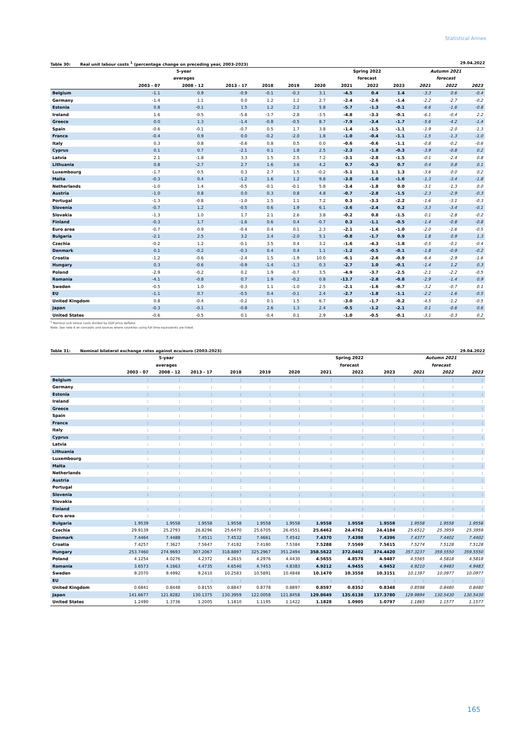Statistical Annex
Table 30: Real unit labour costs <sup>1</sup> (percentage change on preceding year, 2003-2023) 29.04.2022
| | | 5-year | | | | | Spring 2022 | | | Autumn 2021 | | |
| --- | --- | --- | --- | --- | --- | --- | --- | --- | --- | --- | --- | --- |
| | | averages | | | | | forecast | | | forecast | | |
| | 2003 - 07 | 2008 - 12 | 2013 - 17 | 2018 | 2019 | 2020 | 2021 | 2022 | 2023 | 2021 | 2022 | 2023 |
| Belgium | -1.1 | 0.9 | -0.9 | -0.1 | -0.3 | 3.1 | -4.5 | 0.4 | 1.4 | -3.3 | 0.6 | -0.4 |
| Germany | -1.4 | 1.1 | 0.0 | 1.2 | 1.2 | 2.7 | -2.4 | -2.6 | -1.4 | -2.2 | -2.7 | -0.2 |
| Estonia | 0.8 | -0.1 | 1.5 | 1.2 | 2.2 | 5.8 | -5.7 | -1.3 | -0.1 | -6.6 | -1.6 | -0.8 |
| Ireland | 1.6 | -0.5 | -5.8 | -3.7 | -2.8 | -3.5 | -4.8 | -3.3 | -0.1 | -6.1 | -0.4 | 2.2 |
| Greece | 0.0 | 1.3 | -1.4 | -0.8 | -0.5 | 8.7 | -7.9 | -3.4 | -1.7 | -5.6 | -4.2 | -1.4 |
| Spain | -0.6 | -0.1 | -0.7 | 0.5 | 1.7 | 3.8 | -1.4 | -1.5 | -1.1 | -1.9 | -2.0 | -1.3 |
| France | -0.4 | 0.9 | 0.0 | -0.2 | -2.0 | 1.8 | -1.0 | -0.4 | -1.1 | -1.5 | -1.3 | -1.0 |
| Italy | 0.3 | 0.8 | -0.6 | 0.8 | 0.5 | 0.0 | -0.6 | -0.6 | -1.1 | -0.8 | -0.2 | -0.6 |
| Cyprus | 0.1 | 0.7 | -2.1 | 0.1 | 1.8 | 2.5 | -2.3 | -1.8 | -0.3 | -3.9 | -0.8 | 0.2 |
| Latvia | 2.1 | -1.8 | 3.3 | 1.5 | 2.5 | 7.2 | -3.1 | -2.8 | -1.5 | -0.1 | -2.4 | 0.8 |
| Lithuania | 0.8 | -2.7 | 2.7 | 1.6 | 3.6 | 4.2 | 0.7 | -0.3 | 0.7 | 0.4 | 0.8 | 0.1 |
| Luxembourg | -1.7 | 0.5 | 0.3 | 2.7 | 1.5 | -0.2 | -5.1 | 1.1 | 1.3 | -3.6 | 0.0 | 0.2 |
| Malta | -0.3 | 0.4 | -1.2 | 1.6 | 1.2 | 9.8 | -3.8 | -1.0 | -1.6 | -1.3 | -3.4 | -1.8 |
| Netherlands | -1.0 | 1.4 | -0.5 | -0.1 | -0.1 | 5.8 | -3.4 | -1.8 | 0.0 | -3.1 | -1.3 | 0.0 |
| Austria | -1.0 | 0.8 | 0.0 | 0.3 | 0.8 | 4.8 | -0.7 | -2.8 | -1.5 | -2.3 | -2.9 | -0.3 |
| Portugal | -1.3 | -0.8 | -1.0 | 1.5 | 1.1 | 7.2 | 0.3 | -3.3 | -2.2 | -1.6 | -3.1 | -0.3 |
| Slovenia | -0.7 | 1.2 | -0.5 | 0.6 | 1.9 | 6.1 | -3.6 | -2.4 | 0.2 | -3.3 | -3.4 | -0.1 |
| Slovakia | -1.3 | 1.0 | 1.7 | 2.1 | 2.6 | 3.8 | -0.2 | 0.8 | -1.5 | 0.1 | -2.8 | -0.2 |
| Finland | -0.3 | 1.7 | -1.6 | 0.6 | 0.4 | -0.7 | 0.3 | -1.1 | -0.5 | -1.4 | -0.8 | -0.8 |
| Euro area | -0.7 | 0.9 | -0.4 | 0.4 | 0.1 | 2.3 | -2.1 | -1.6 | -1.0 | -2.0 | -1.6 | -0.5 |
| Bulgaria | -2.1 | 2.5 | 3.2 | 2.4 | -2.0 | 5.1 | -0.8 | -1.7 | 0.9 | 1.8 | 0.9 | 1.3 |
| Czechia | -0.2 | 1.2 | -0.1 | 3.5 | 0.4 | 3.2 | -1.6 | -4.3 | -1.8 | -0.5 | -0.1 | -0.4 |
| Denmark | 0.1 | -0.2 | -0.3 | 0.4 | 0.4 | 1.1 | -1.2 | -0.5 | -0.1 | -1.8 | -0.9 | -0.2 |
| Croatia | -1.2 | -0.6 | -2.4 | 1.5 | -1.9 | 10.0 | -6.1 | -2.6 | -0.9 | -6.4 | -2.9 | -1.6 |
| Hungary | 0.3 | -0.6 | -0.9 | -1.4 | -1.3 | 0.3 | -2.7 | 1.0 | -0.1 | -1.4 | 1.2 | 0.3 |
| Poland | -2.9 | -0.2 | 0.2 | 1.9 | -0.7 | 3.5 | -4.9 | -3.7 | -2.5 | -2.1 | -2.2 | -0.5 |
| Romania | -4.1 | -0.8 | 0.7 | 1.9 | -0.2 | 0.8 | -13.7 | -2.8 | -0.8 | -2.9 | -1.4 | 0.9 |
| Sweden | -0.5 | 1.0 | -0.3 | 1.1 | -1.0 | 2.5 | -2.1 | -1.6 | -0.7 | -3.2 | -0.7 | 0.1 |
| EU | -1.1 | 0.7 | -0.5 | 0.4 | -0.1 | 2.4 | -2.7 | -1.8 | -1.1 | -2.2 | -1.6 | -0.5 |
| United Kingdom | 0.8 | -0.4 | -0.2 | 0.1 | 1.5 | 6.7 | -3.0 | -1.7 | -0.2 | -4.5 | -1.2 | -0.5 |
| Japan | -0.3 | -0.1 | -0.8 | 2.6 | 1.3 | 2.4 | -0.5 | -1.2 | -2.1 | 0.1 | -0.6 | 0.6 |
| United States | -0.6 | -0.5 | 0.1 | -0.4 | 0.1 | 2.9 | -1.0 | -0.5 | -0.1 | -3.1 | -0.3 | 0.2 |
<sup>1</sup> Nominal unit labour costs divided by GDP price deflator.
Note: See note 6 on concepts and sources where countries using full time equivalents are listed.
Table 31: Nominal bilateral exchange rates against ecu/euro (2003-2023) 29.04.2022
| | | 5-year | | | | | Spring 2022 | | | Autumn 2021 | | |
| --- | --- | --- | --- | --- | --- | --- | --- | --- | --- | --- | --- | --- |
| | | averages | | | | | forecast | | | forecast | | |
| | 2003 - 07 | 2008 - 12 | 2013 - 17 | 2018 | 2019 | 2020 | 2021 | 2022 | 2023 | 2021 | 2022 | 2023 |
| Belgium | : | : | : | : | : | : | : | : | : | : | : | : |
| Germany | : | : | : | : | : | : | : | : | : | : | : | : |
| Estonia | : | : | : | : | : | : | : | : | : | : | : | : |
| Ireland | : | : | : | : | : | : | : | : | : | : | : | : |
| Greece | : | : | : | : | : | : | : | : | : | : | : | : |
| Spain | : | : | : | : | : | : | : | : | : | : | : | : |
| France | : | : | : | : | : | : | : | : | : | : | : | : |
| Italy | : | : | : | : | : | : | : | : | : | : | : | : |
| Cyprus | : | : | : | : | : | : | : | : | : | : | : | : |
| Latvia | : | : | : | : | : | : | : | : | : | : | : | : |
| Lithuania | : | : | : | : | : | : | : | : | : | : | : | : |
| Luxembourg | : | : | : | : | : | : | : | : | : | : | : | : |
| Malta | : | : | : | : | : | : | : | : | : | : | : | : |
| Netherlands | : | : | : | : | : | : | : | : | : | : | : | : |
| Austria | : | : | : | : | : | : | : | : | : | : | : | : |
| Portugal | : | : | : | : | : | : | : | : | : | : | : | : |
| Slovenia | : | : | : | : | : | : | : | : | : | : | : | : |
| Slovakia | : | : | : | : | : | : | : | : | : | : | : | : |
| Finland | : | : | : | : | : | : | : | : | : | : | : | : |
| Euro area | : | : | : | : | : | : | : | : | : | : | : | : |
| Bulgaria | 1.9539 | 1.9558 | 1.9558 | 1.9558 | 1.9558 | 1.9558 | 1.9558 | 1.9558 | 1.9558 | 1.9558 | 1.9558 | 1.9558 |
| Czechia | 29.9139 | 25.2793 | 26.8296 | 25.6470 | 25.6705 | 26.4551 | 25.6462 | 24.4762 | 24.4184 | 25.6512 | 25.3959 | 25.3959 |
| Denmark | 7.4464 | 7.4488 | 7.4511 | 7.4532 | 7.4661 | 7.4542 | 7.4370 | 7.4398 | 7.4396 | 7.4377 | 7.4402 | 7.4402 |
| Croatia | 7.4257 | 7.3627 | 7.5647 | 7.4182 | 7.4180 | 7.5384 | 7.5288 | 7.5569 | 7.5615 | 7.5274 | 7.5128 | 7.5128 |
| Hungary | 253.7460 | 274.9693 | 307.2067 | 318.8897 | 325.2967 | 351.2494 | 358.5622 | 372.0402 | 374.4420 | 357.3237 | 359.5550 | 359.5550 |
| Poland | 4.1254 | 4.0276 | 4.2372 | 4.2615 | 4.2976 | 4.4430 | 4.5655 | 4.8578 | 4.9487 | 4.5565 | 4.5818 | 4.5818 |
| Romania | 3.6573 | 4.1663 | 4.4735 | 4.6540 | 4.7453 | 4.8383 | 4.9212 | 4.9455 | 4.9452 | 4.9210 | 4.9483 | 4.9483 |
| Sweden | 9.2070 | 9.4992 | 9.2410 | 10.2583 | 10.5891 | 10.4848 | 10.1470 | 10.3558 | 10.3151 | 10.1397 | 10.0977 | 10.0977 |
| EU | : | : | : | : | : | : | : | : | : | : | : | : |
| United Kingdom | 0.6841 | 0.8448 | 0.8155 | 0.8847 | 0.8778 | 0.8897 | 0.8597 | 0.8352 | 0.8348 | 0.8598 | 0.8480 | 0.8480 |
| Japan | 141.6677 | 121.8282 | 130.1375 | 130.3959 | 122.0058 | 121.8458 | 129.8649 | 135.6138 | 137.3780 | 129.9894 | 130.5430 | 130.5430 |
| United States | 1.2490 | 1.3736 | 1.2005 | 1.1810 | 1.1195 | 1.1422 | 1.1828 | 1.0905 | 1.0797 | 1.1865 | 1.1577 | 1.1577 |
165